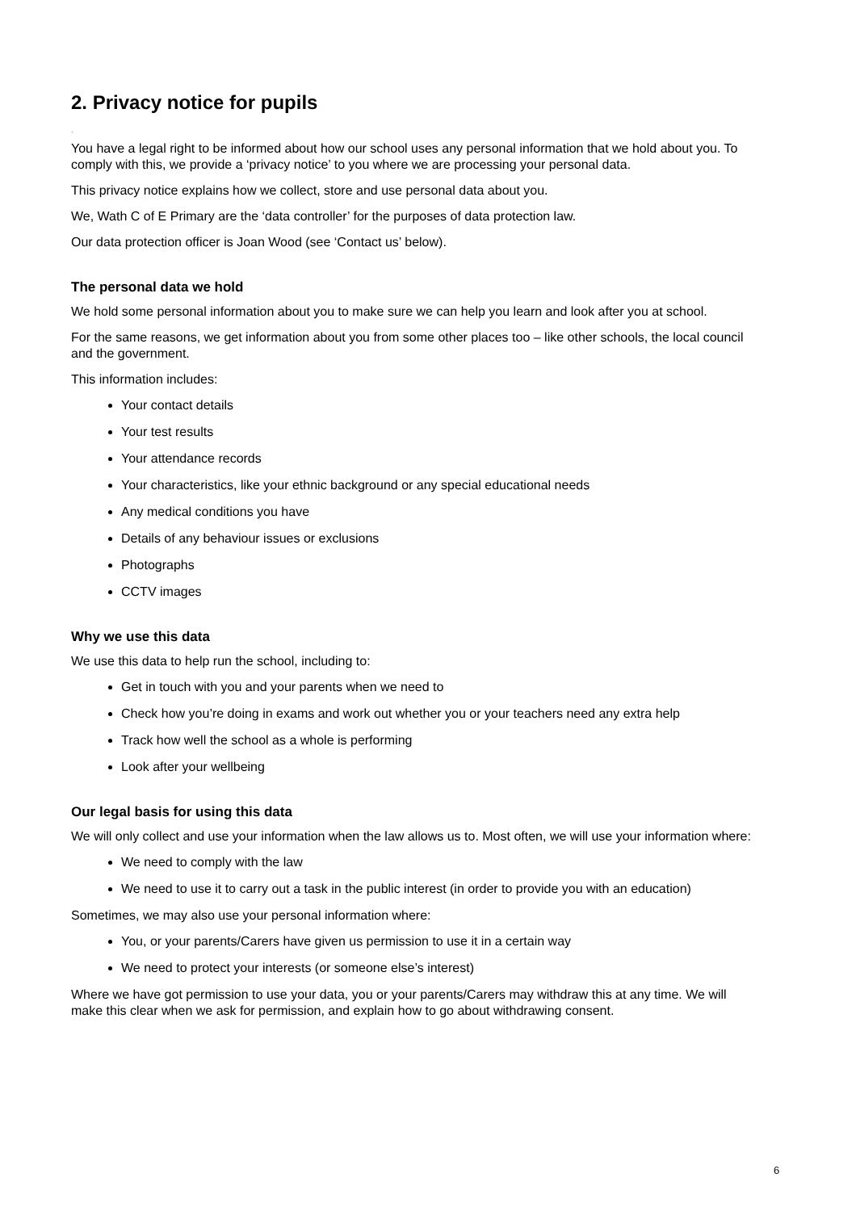2. Privacy notice for pupils
.
You have a legal right to be informed about how our school uses any personal information that we hold about you. To comply with this, we provide a ‘privacy notice’ to you where we are processing your personal data.
This privacy notice explains how we collect, store and use personal data about you.
We, Wath C of E Primary are the ‘data controller’ for the purposes of data protection law.
Our data protection officer is Joan Wood (see ‘Contact us’ below).
The personal data we hold
We hold some personal information about you to make sure we can help you learn and look after you at school.
For the same reasons, we get information about you from some other places too – like other schools, the local council and the government.
This information includes:
Your contact details
Your test results
Your attendance records
Your characteristics, like your ethnic background or any special educational needs
Any medical conditions you have
Details of any behaviour issues or exclusions
Photographs
CCTV images
Why we use this data
We use this data to help run the school, including to:
Get in touch with you and your parents when we need to
Check how you’re doing in exams and work out whether you or your teachers need any extra help
Track how well the school as a whole is performing
Look after your wellbeing
Our legal basis for using this data
We will only collect and use your information when the law allows us to. Most often, we will use your information where:
We need to comply with the law
We need to use it to carry out a task in the public interest (in order to provide you with an education)
Sometimes, we may also use your personal information where:
You, or your parents/Carers have given us permission to use it in a certain way
We need to protect your interests (or someone else’s interest)
Where we have got permission to use your data, you or your parents/Carers may withdraw this at any time. We will make this clear when we ask for permission, and explain how to go about withdrawing consent.
6